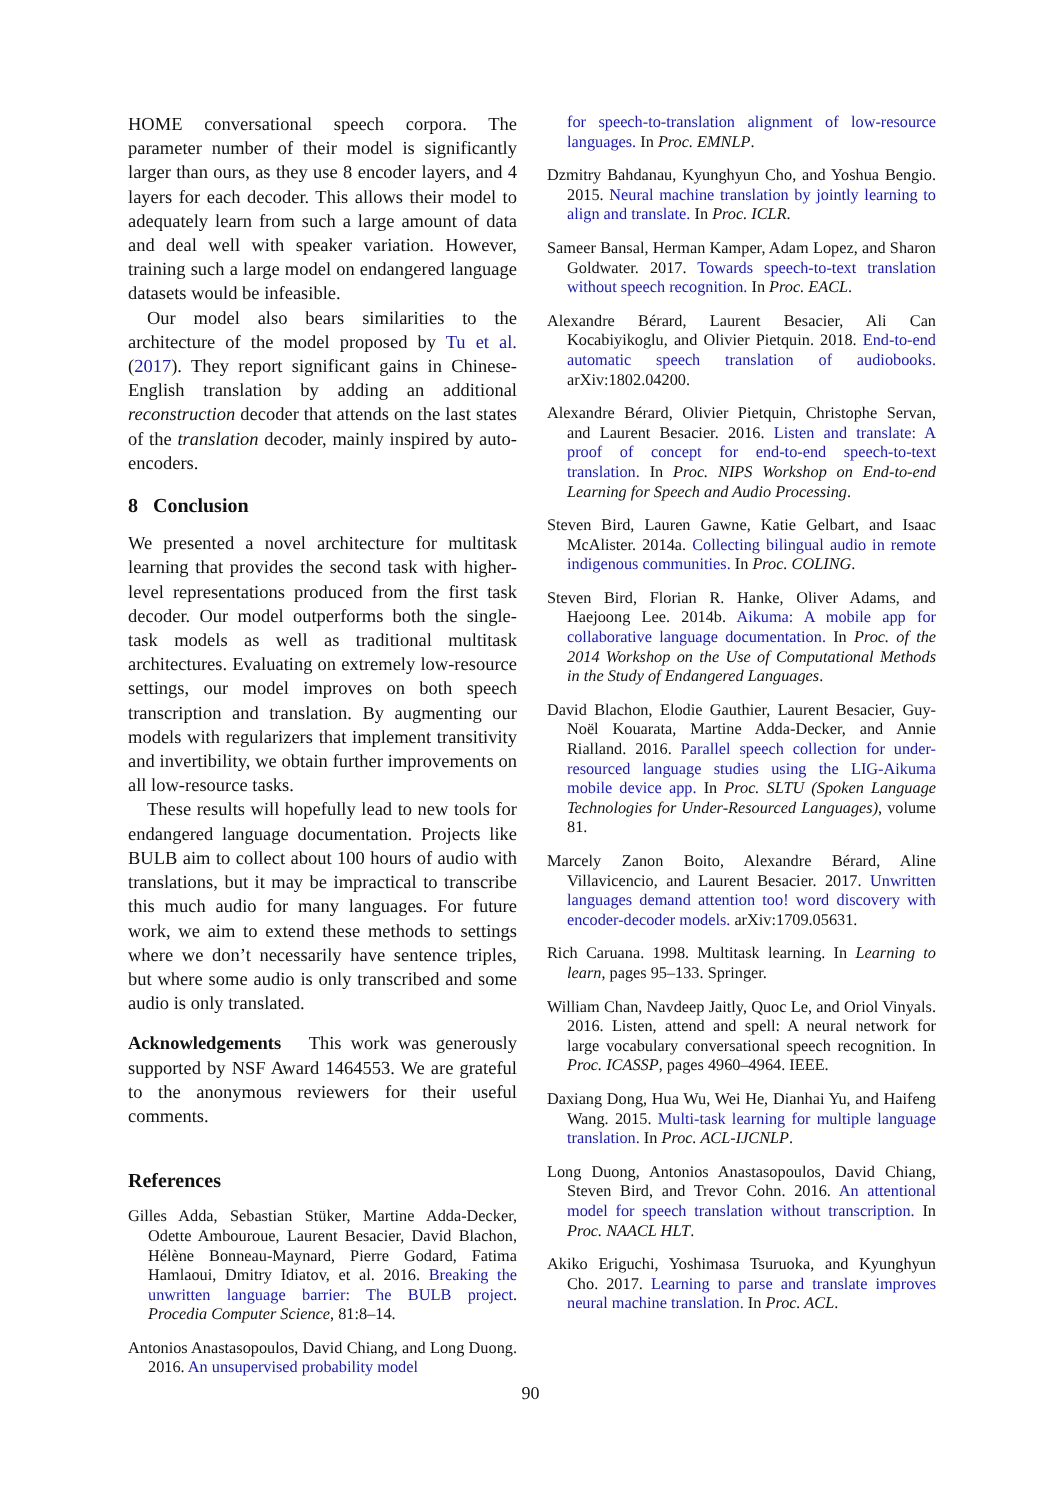HOME conversational speech corpora. The parameter number of their model is significantly larger than ours, as they use 8 encoder layers, and 4 layers for each decoder. This allows their model to adequately learn from such a large amount of data and deal well with speaker variation. However, training such a large model on endangered language datasets would be infeasible.
Our model also bears similarities to the architecture of the model proposed by Tu et al. (2017). They report significant gains in Chinese-English translation by adding an additional reconstruction decoder that attends on the last states of the translation decoder, mainly inspired by auto-encoders.
8 Conclusion
We presented a novel architecture for multitask learning that provides the second task with higher-level representations produced from the first task decoder. Our model outperforms both the single-task models as well as traditional multitask architectures. Evaluating on extremely low-resource settings, our model improves on both speech transcription and translation. By augmenting our models with regularizers that implement transitivity and invertibility, we obtain further improvements on all low-resource tasks.
These results will hopefully lead to new tools for endangered language documentation. Projects like BULB aim to collect about 100 hours of audio with translations, but it may be impractical to transcribe this much audio for many languages. For future work, we aim to extend these methods to settings where we don’t necessarily have sentence triples, but where some audio is only transcribed and some audio is only translated.
Acknowledgements This work was generously supported by NSF Award 1464553. We are grateful to the anonymous reviewers for their useful comments.
References
Gilles Adda, Sebastian Stüker, Martine Adda-Decker, Odette Ambouroue, Laurent Besacier, David Blachon, Hélène Bonneau-Maynard, Pierre Godard, Fatima Hamlaoui, Dmitry Idiatov, et al. 2016. Breaking the unwritten language barrier: The BULB project. Procedia Computer Science, 81:8–14.
Antonios Anastasopoulos, David Chiang, and Long Duong. 2016. An unsupervised probability model
for speech-to-translation alignment of low-resource languages. In Proc. EMNLP.
Dzmitry Bahdanau, Kyunghyun Cho, and Yoshua Bengio. 2015. Neural machine translation by jointly learning to align and translate. In Proc. ICLR.
Sameer Bansal, Herman Kamper, Adam Lopez, and Sharon Goldwater. 2017. Towards speech-to-text translation without speech recognition. In Proc. EACL.
Alexandre Bérard, Laurent Besacier, Ali Can Kocabiyikoglu, and Olivier Pietquin. 2018. End-to-end automatic speech translation of audiobooks. arXiv:1802.04200.
Alexandre Bérard, Olivier Pietquin, Christophe Servan, and Laurent Besacier. 2016. Listen and translate: A proof of concept for end-to-end speech-to-text translation. In Proc. NIPS Workshop on End-to-end Learning for Speech and Audio Processing.
Steven Bird, Lauren Gawne, Katie Gelbart, and Isaac McAlister. 2014a. Collecting bilingual audio in remote indigenous communities. In Proc. COLING.
Steven Bird, Florian R. Hanke, Oliver Adams, and Haejoong Lee. 2014b. Aikuma: A mobile app for collaborative language documentation. In Proc. of the 2014 Workshop on the Use of Computational Methods in the Study of Endangered Languages.
David Blachon, Elodie Gauthier, Laurent Besacier, Guy-Noël Kouarata, Martine Adda-Decker, and Annie Rialland. 2016. Parallel speech collection for under-resourced language studies using the LIG-Aikuma mobile device app. In Proc. SLTU (Spoken Language Technologies for Under-Resourced Languages), volume 81.
Marcely Zanon Boito, Alexandre Bérard, Aline Villavicencio, and Laurent Besacier. 2017. Unwritten languages demand attention too! word discovery with encoder-decoder models. arXiv:1709.05631.
Rich Caruana. 1998. Multitask learning. In Learning to learn, pages 95–133. Springer.
William Chan, Navdeep Jaitly, Quoc Le, and Oriol Vinyals. 2016. Listen, attend and spell: A neural network for large vocabulary conversational speech recognition. In Proc. ICASSP, pages 4960–4964. IEEE.
Daxiang Dong, Hua Wu, Wei He, Dianhai Yu, and Haifeng Wang. 2015. Multi-task learning for multiple language translation. In Proc. ACL-IJCNLP.
Long Duong, Antonios Anastasopoulos, David Chiang, Steven Bird, and Trevor Cohn. 2016. An attentional model for speech translation without transcription. In Proc. NAACL HLT.
Akiko Eriguchi, Yoshimasa Tsuruoka, and Kyunghyun Cho. 2017. Learning to parse and translate improves neural machine translation. In Proc. ACL.
90